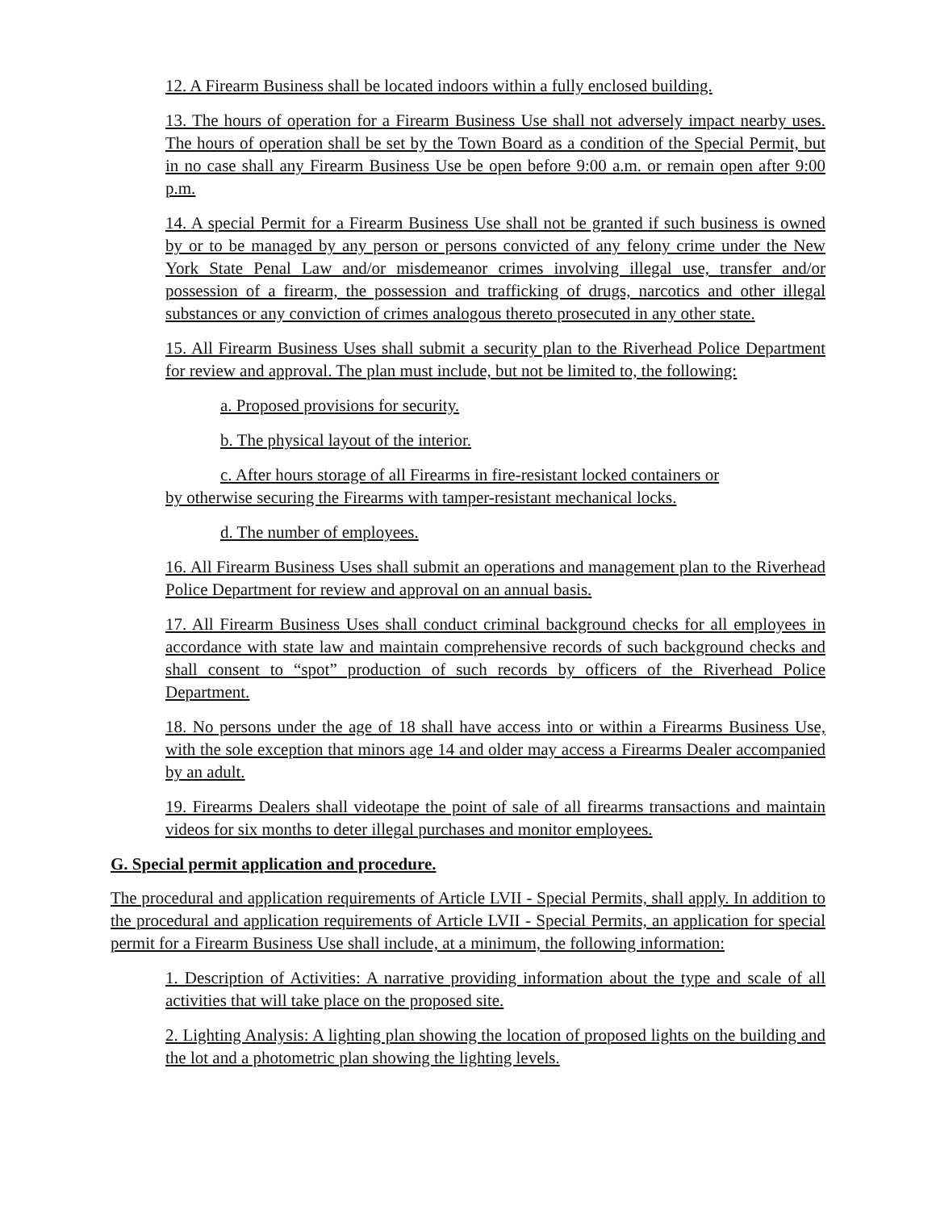12. A Firearm Business shall be located indoors within a fully enclosed building.
13. The hours of operation for a Firearm Business Use shall not adversely impact nearby uses. The hours of operation shall be set by the Town Board as a condition of the Special Permit, but in no case shall any Firearm Business Use be open before 9:00 a.m. or remain open after 9:00 p.m.
14. A special Permit for a Firearm Business Use shall not be granted if such business is owned by or to be managed by any person or persons convicted of any felony crime under the New York State Penal Law and/or misdemeanor crimes involving illegal use, transfer and/or possession of a firearm, the possession and trafficking of drugs, narcotics and other illegal substances or any conviction of crimes analogous thereto prosecuted in any other state.
15. All Firearm Business Uses shall submit a security plan to the Riverhead Police Department for review and approval. The plan must include, but not be limited to, the following:
a. Proposed provisions for security.
b. The physical layout of the interior.
c. After hours storage of all Firearms in fire-resistant locked containers or
by otherwise securing the Firearms with tamper-resistant mechanical locks.
d. The number of employees.
16. All Firearm Business Uses shall submit an operations and management plan to the Riverhead Police Department for review and approval on an annual basis.
17. All Firearm Business Uses shall conduct criminal background checks for all employees in accordance with state law and maintain comprehensive records of such background checks and shall consent to “spot” production of such records by officers of the Riverhead Police Department.
18. No persons under the age of 18 shall have access into or within a Firearms Business Use, with the sole exception that minors age 14 and older may access a Firearms Dealer accompanied by an adult.
19. Firearms Dealers shall videotape the point of sale of all firearms transactions and maintain videos for six months to deter illegal purchases and monitor employees.
G. Special permit application and procedure.
The procedural and application requirements of Article LVII - Special Permits, shall apply. In addition to the procedural and application requirements of Article LVII - Special Permits, an application for special permit for a Firearm Business Use shall include, at a minimum, the following information:
1. Description of Activities: A narrative providing information about the type and scale of all activities that will take place on the proposed site.
2. Lighting Analysis: A lighting plan showing the location of proposed lights on the building and the lot and a photometric plan showing the lighting levels.